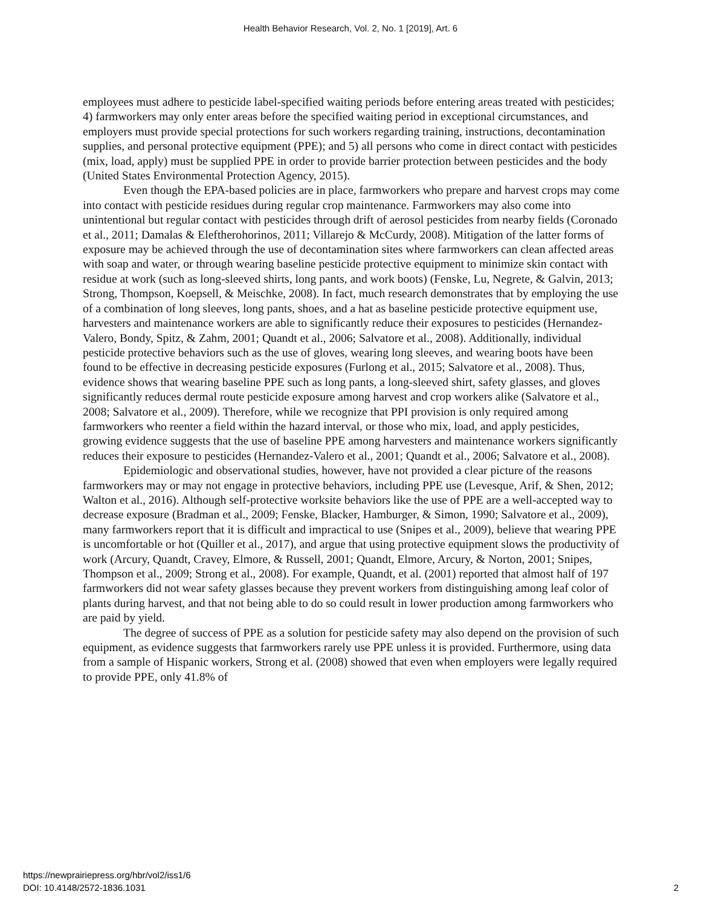Health Behavior Research, Vol. 2, No. 1 [2019], Art. 6
employees must adhere to pesticide label-specified waiting periods before entering areas treated with pesticides; 4) farmworkers may only enter areas before the specified waiting period in exceptional circumstances, and employers must provide special protections for such workers regarding training, instructions, decontamination supplies, and personal protective equipment (PPE); and 5) all persons who come in direct contact with pesticides (mix, load, apply) must be supplied PPE in order to provide barrier protection between pesticides and the body (United States Environmental Protection Agency, 2015).
Even though the EPA-based policies are in place, farmworkers who prepare and harvest crops may come into contact with pesticide residues during regular crop maintenance. Farmworkers may also come into unintentional but regular contact with pesticides through drift of aerosol pesticides from nearby fields (Coronado et al., 2011; Damalas & Eleftherohorinos, 2011; Villarejo & McCurdy, 2008). Mitigation of the latter forms of exposure may be achieved through the use of decontamination sites where farmworkers can clean affected areas with soap and water, or through wearing baseline pesticide protective equipment to minimize skin contact with residue at work (such as long-sleeved shirts, long pants, and work boots) (Fenske, Lu, Negrete, & Galvin, 2013; Strong, Thompson, Koepsell, & Meischke, 2008). In fact, much research demonstrates that by employing the use of a combination of long sleeves, long pants, shoes, and a hat as baseline pesticide protective equipment use, harvesters and maintenance workers are able to significantly reduce their exposures to pesticides (Hernandez-Valero, Bondy, Spitz, & Zahm, 2001; Quandt et al., 2006; Salvatore et al., 2008). Additionally, individual pesticide protective behaviors such as the use of gloves, wearing long sleeves, and wearing boots have been found to be effective in decreasing pesticide exposures (Furlong et al., 2015; Salvatore et al., 2008). Thus, evidence shows that wearing baseline PPE such as long pants, a long-sleeved shirt, safety glasses, and gloves significantly reduces dermal route pesticide exposure among harvest and crop workers alike (Salvatore et al., 2008; Salvatore et al., 2009). Therefore, while we recognize that PPI provision is only required among farmworkers who reenter a field within the hazard interval, or those who mix, load, and apply pesticides, growing evidence suggests that the use of baseline PPE among harvesters and maintenance workers significantly reduces their exposure to pesticides (Hernandez-Valero et al., 2001; Quandt et al., 2006; Salvatore et al., 2008).
Epidemiologic and observational studies, however, have not provided a clear picture of the reasons farmworkers may or may not engage in protective behaviors, including PPE use (Levesque, Arif, & Shen, 2012; Walton et al., 2016). Although self-protective worksite behaviors like the use of PPE are a well-accepted way to decrease exposure (Bradman et al., 2009; Fenske, Blacker, Hamburger, & Simon, 1990; Salvatore et al., 2009), many farmworkers report that it is difficult and impractical to use (Snipes et al., 2009), believe that wearing PPE is uncomfortable or hot (Quiller et al., 2017), and argue that using protective equipment slows the productivity of work (Arcury, Quandt, Cravey, Elmore, & Russell, 2001; Quandt, Elmore, Arcury, & Norton, 2001; Snipes, Thompson et al., 2009; Strong et al., 2008). For example, Quandt, et al. (2001) reported that almost half of 197 farmworkers did not wear safety glasses because they prevent workers from distinguishing among leaf color of plants during harvest, and that not being able to do so could result in lower production among farmworkers who are paid by yield.
The degree of success of PPE as a solution for pesticide safety may also depend on the provision of such equipment, as evidence suggests that farmworkers rarely use PPE unless it is provided. Furthermore, using data from a sample of Hispanic workers, Strong et al. (2008) showed that even when employers were legally required to provide PPE, only 41.8% of
https://newprairiepress.org/hbr/vol2/iss1/6
DOI: 10.4148/2572-1836.1031
2